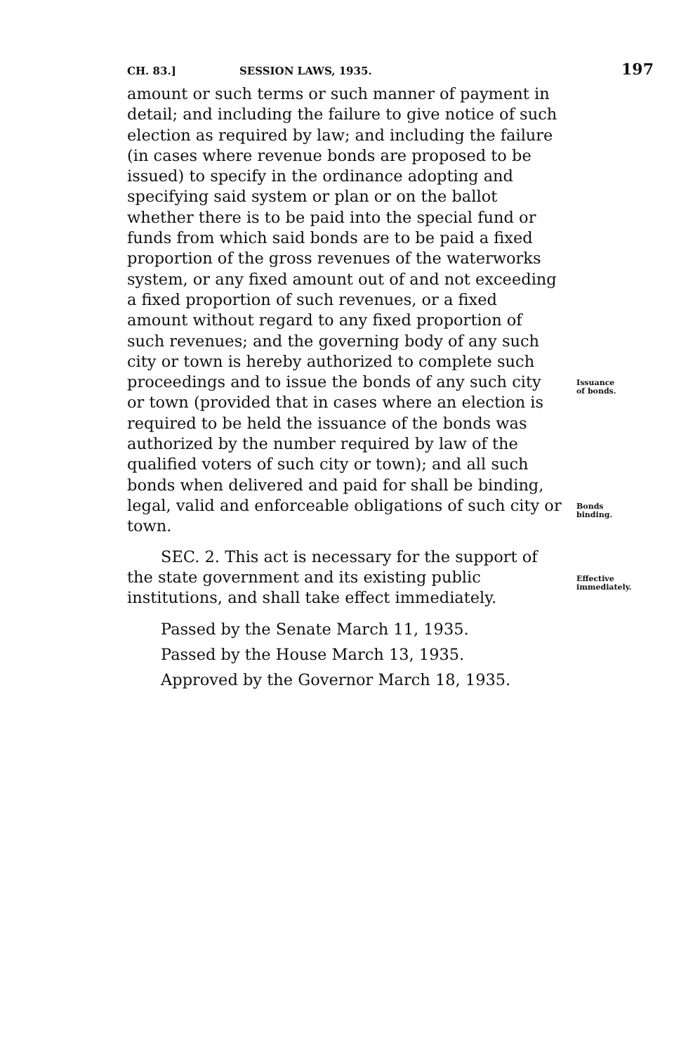CH. 83.] SESSION LAWS, 1935. 197
amount or such terms or such manner of payment in detail; and including the failure to give notice of such election as required by law; and including the failure (in cases where revenue bonds are proposed to be issued) to specify in the ordinance adopting and specifying said system or plan or on the ballot whether there is to be paid into the special fund or funds from which said bonds are to be paid a fixed proportion of the gross revenues of the waterworks system, or any fixed amount out of and not exceeding a fixed proportion of such revenues, or a fixed amount without regard to any fixed proportion of such revenues; and the governing body of any such city or town is hereby authorized to complete such
proceedings and to issue the bonds of any such city or town (provided that in cases where an election is required to be held the issuance of the bonds was authorized by the number required by law of the qualified voters of such city or town); and all such bonds when delivered and paid for shall be binding,
Issuance
of bonds.
legal, valid and enforceable obligations of such city or town.
Bonds
binding.
SEC. 2. This act is necessary for the support of the state government and its existing public institutions, and shall take effect immediately.
Effective
immediately.
Passed by the Senate March 11, 1935.
Passed by the House March 13, 1935.
Approved by the Governor March 18, 1935.